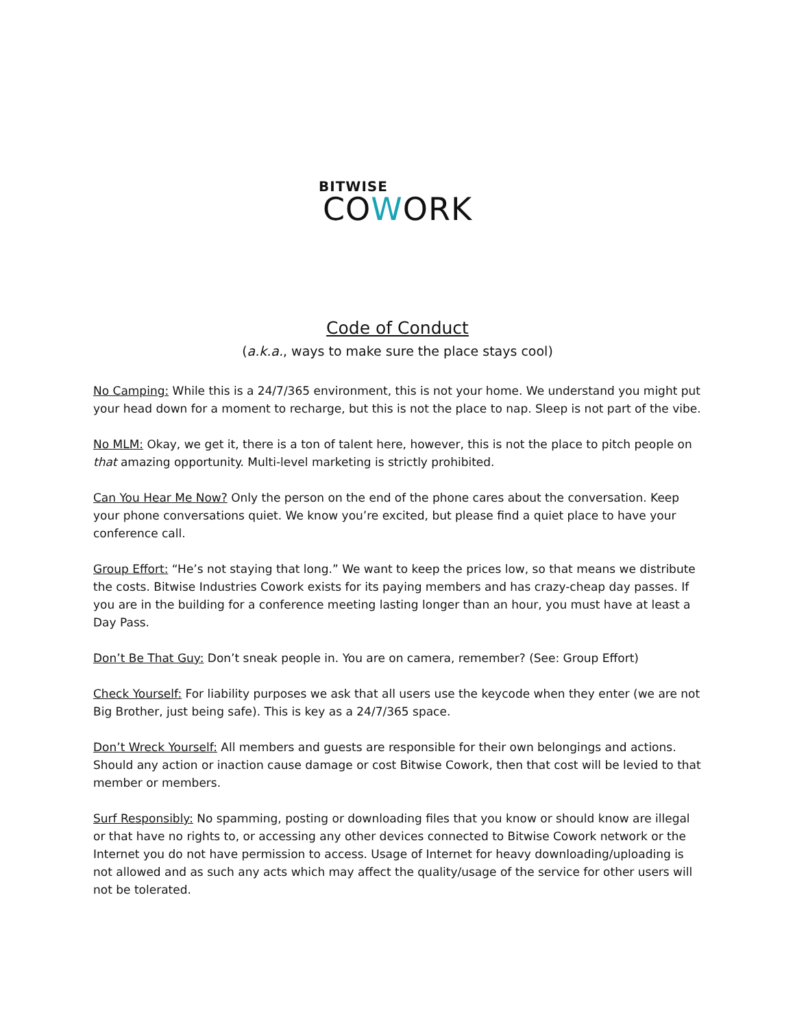BITWISE
COWORK
Code of Conduct
(a.k.a., ways to make sure the place stays cool)
No Camping: While this is a 24/7/365 environment, this is not your home. We understand you might put your head down for a moment to recharge, but this is not the place to nap. Sleep is not part of the vibe.
No MLM: Okay, we get it, there is a ton of talent here, however, this is not the place to pitch people on that amazing opportunity. Multi-level marketing is strictly prohibited.
Can You Hear Me Now? Only the person on the end of the phone cares about the conversation. Keep your phone conversations quiet. We know you’re excited, but please find a quiet place to have your conference call.
Group Effort: “He’s not staying that long.” We want to keep the prices low, so that means we distribute the costs. Bitwise Industries Cowork exists for its paying members and has crazy-cheap day passes. If you are in the building for a conference meeting lasting longer than an hour, you must have at least a Day Pass.
Don’t Be That Guy: Don’t sneak people in. You are on camera, remember? (See: Group Effort)
Check Yourself: For liability purposes we ask that all users use the keycode when they enter (we are not Big Brother, just being safe). This is key as a 24/7/365 space.
Don’t Wreck Yourself: All members and guests are responsible for their own belongings and actions. Should any action or inaction cause damage or cost Bitwise Cowork, then that cost will be levied to that member or members.
Surf Responsibly: No spamming, posting or downloading files that you know or should know are illegal or that have no rights to, or accessing any other devices connected to Bitwise Cowork network or the Internet you do not have permission to access. Usage of Internet for heavy downloading/uploading is not allowed and as such any acts which may affect the quality/usage of the service for other users will not be tolerated.